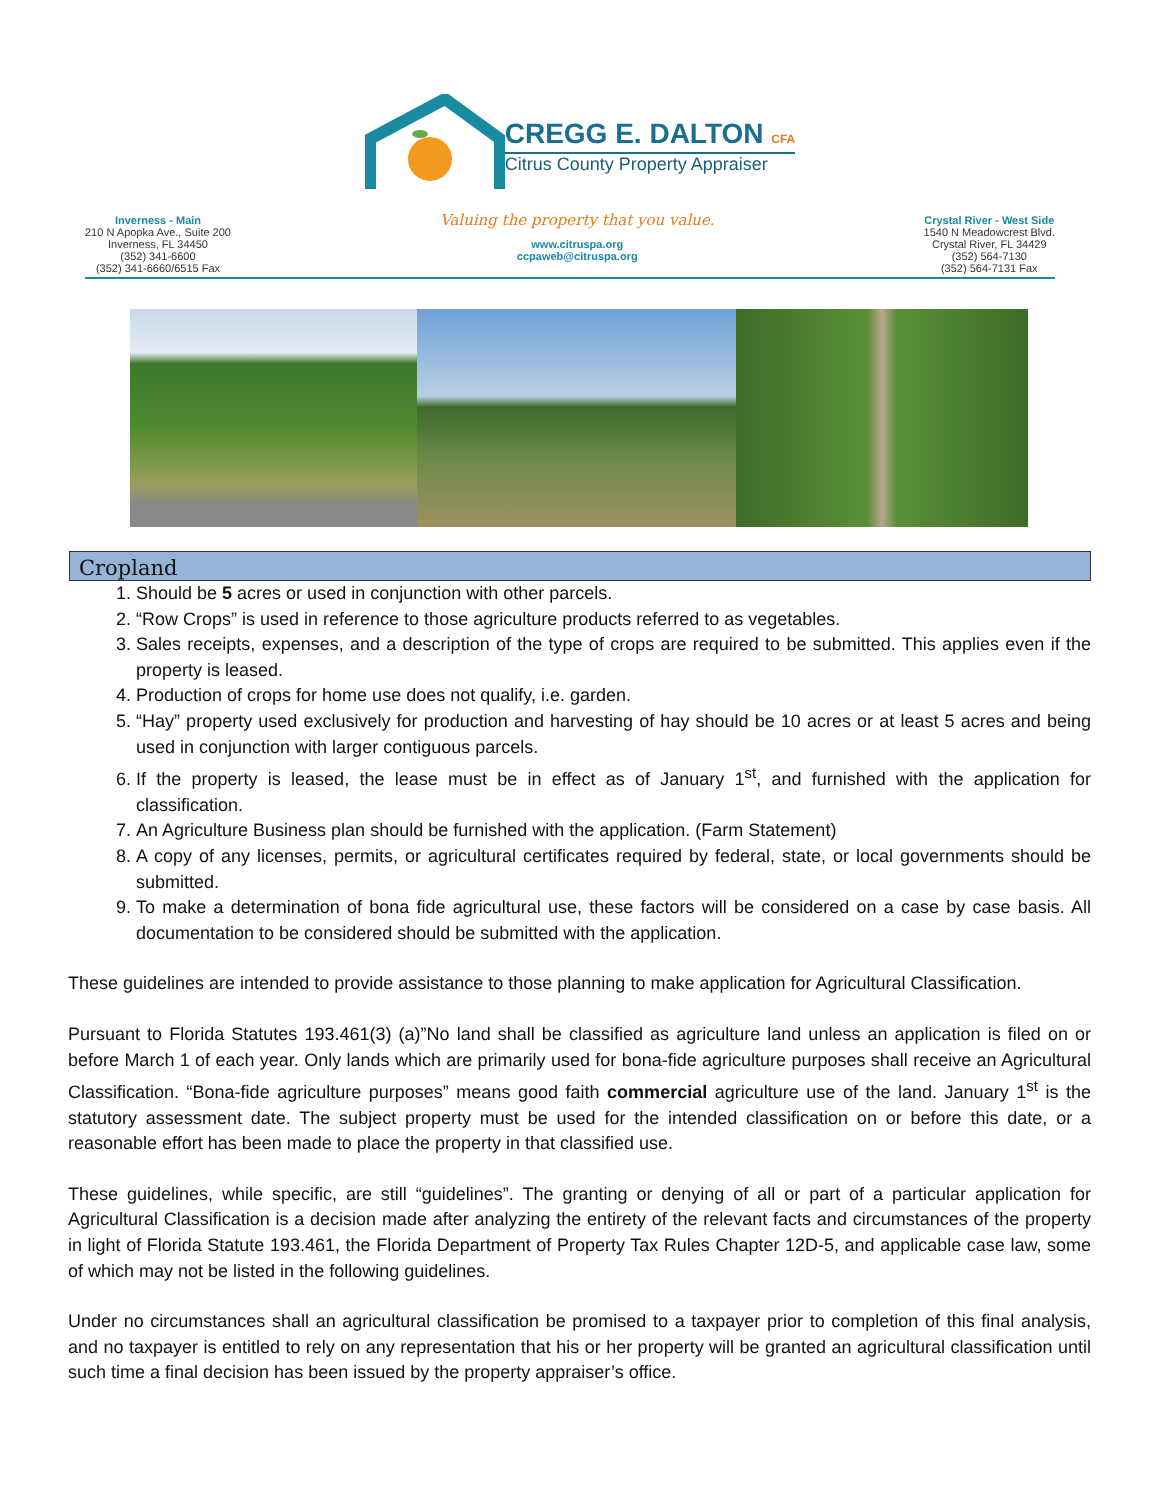CREGG E. DALTON CFA
Citrus County Property Appraiser
Inverness - Main
210 N Apopka Ave., Suite 200
Inverness, FL 34450
(352) 341-6600
(352) 341-6660/6515 Fax
Valuing the property that you value.
www.citruspa.org
ccpaweb@citruspa.org
Crystal River - West Side
1540 N Meadowcrest Blvd.
Crystal River, FL 34429
(352) 564-7130
(352) 564-7131 Fax
Cropland
1. Should be 5 acres or used in conjunction with other parcels.
2. “Row Crops” is used in reference to those agriculture products referred to as vegetables.
3. Sales receipts, expenses, and a description of the type of crops are required to be submitted. This applies even if the property is leased.
4. Production of crops for home use does not qualify, i.e. garden.
5. “Hay” property used exclusively for production and harvesting of hay should be 10 acres or at least 5 acres and being used in conjunction with larger contiguous parcels.
6. If the property is leased, the lease must be in effect as of January 1<sup>st</sup>, and furnished with the application for classification.
7. An Agriculture Business plan should be furnished with the application. (Farm Statement)
8. A copy of any licenses, permits, or agricultural certificates required by federal, state, or local governments should be submitted.
9. To make a determination of bona fide agricultural use, these factors will be considered on a case by case basis. All documentation to be considered should be submitted with the application.
These guidelines are intended to provide assistance to those planning to make application for Agricultural Classification.
Pursuant to Florida Statutes 193.461(3) (a)”No land shall be classified as agriculture land unless an application is filed on or before March 1 of each year. Only lands which are primarily used for bona-fide agriculture purposes shall receive an Agricultural Classification. “Bona-fide agriculture purposes” means good faith commercial agriculture use of the land. January 1<sup>st</sup> is the statutory assessment date. The subject property must be used for the intended classification on or before this date, or a reasonable effort has been made to place the property in that classified use.
These guidelines, while specific, are still “guidelines”. The granting or denying of all or part of a particular application for Agricultural Classification is a decision made after analyzing the entirety of the relevant facts and circumstances of the property in light of Florida Statute 193.461, the Florida Department of Property Tax Rules Chapter 12D-5, and applicable case law, some of which may not be listed in the following guidelines.
Under no circumstances shall an agricultural classification be promised to a taxpayer prior to completion of this final analysis, and no taxpayer is entitled to rely on any representation that his or her property will be granted an agricultural classification until such time a final decision has been issued by the property appraiser’s office.